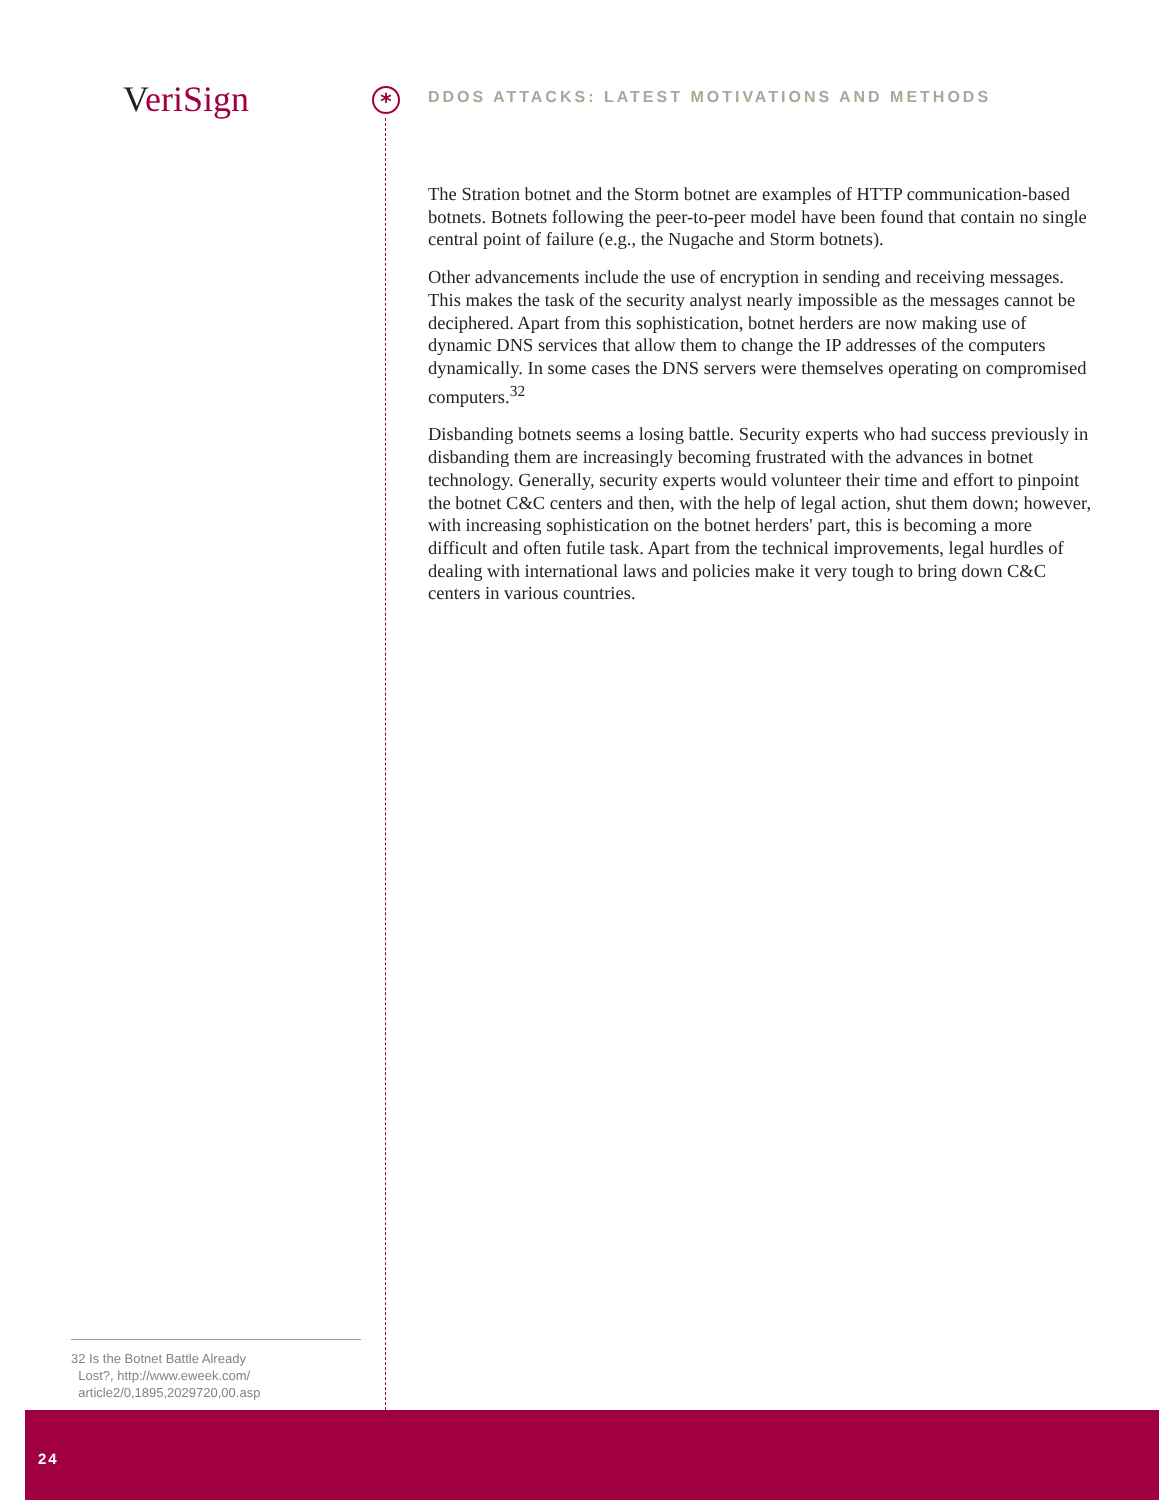Veri Sign *
DDOS ATTACKS: LATEST MOTIVATIONS AND METHODS
The Stration botnet and the Storm botnet are examples of HTTP communication-based botnets. Botnets following the peer-to-peer model have been found that contain no single central point of failure (e.g., the Nugache and Storm botnets).
Other advancements include the use of encryption in sending and receiving messages. This makes the task of the security analyst nearly impossible as the messages cannot be deciphered. Apart from this sophistication, botnet herders are now making use of dynamic DNS services that allow them to change the IP addresses of the computers dynamically. In some cases the DNS servers were themselves operating on compromised computers.<sup>32</sup>
Disbanding botnets seems a losing battle. Security experts who had success previously in disbanding them are increasingly becoming frustrated with the advances in botnet technology. Generally, security experts would volunteer their time and effort to pinpoint the botnet C&C centers and then, with the help of legal action, shut them down; however, with increasing sophistication on the botnet herders' part, this is becoming a more difficult and often futile task. Apart from the technical improvements, legal hurdles of dealing with international laws and policies make it very tough to bring down C&C centers in various countries.
32 Is the Botnet Battle Already
Lost?, http://www.eweek.com/
article2/0,1895,2029720,00.asp
24